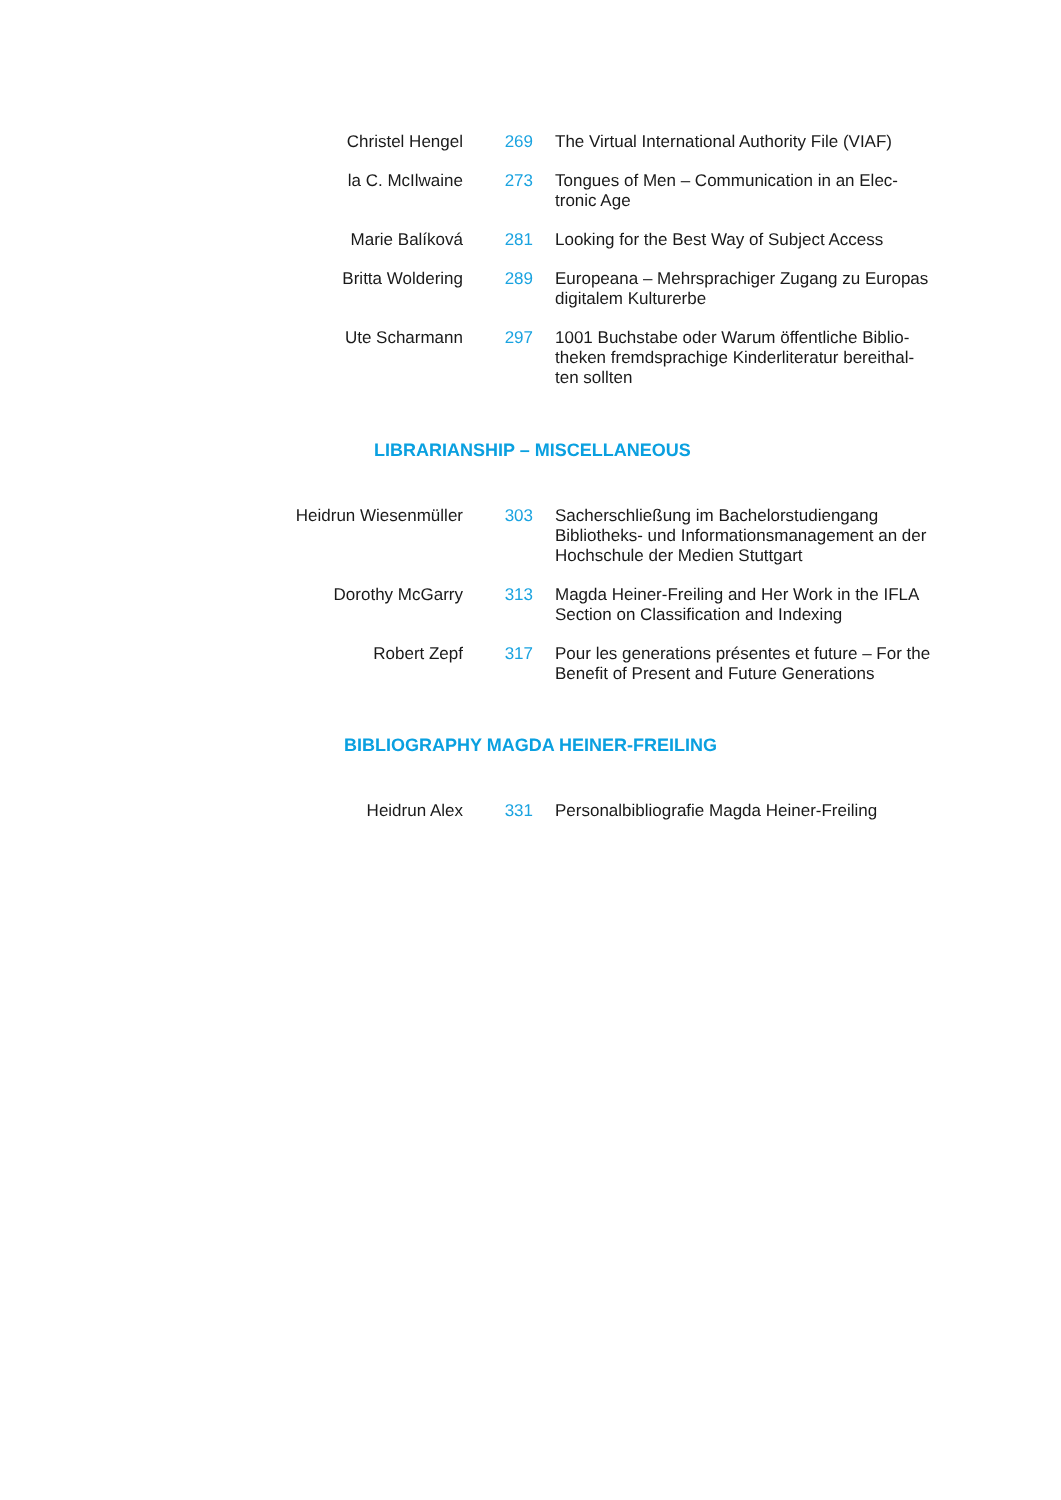Christel Hengel 269 The Virtual International Authority File (VIAF)
la C. McIlwaine 273 Tongues of Men – Communication in an Elec-tronic Age
Marie Balíková 281 Looking for the Best Way of Subject Access
Britta Woldering 289 Europeana – Mehrsprachiger Zugang zu Europas digitalem Kulturerbe
Ute Scharmann 297 1001 Buchstabe oder Warum öffentliche Biblio-theken fremdsprachige Kinderliteratur bereithal-ten sollten
LIBRARIANSHIP – MISCELLANEOUS
Heidrun Wiesenmüller 303 Sacherschließung im Bachelorstudiengang Bibliotheks- und Informationsmanagement an der Hochschule der Medien Stuttgart
Dorothy McGarry 313 Magda Heiner-Freiling and Her Work in the IFLA Section on Classification and Indexing
Robert Zepf 317 Pour les generations présentes et future – For the Benefit of Present and Future Generations
BIBLIOGRAPHY MAGDA HEINER-FREILING
Heidrun Alex 331 Personalbibliografie Magda Heiner-Freiling